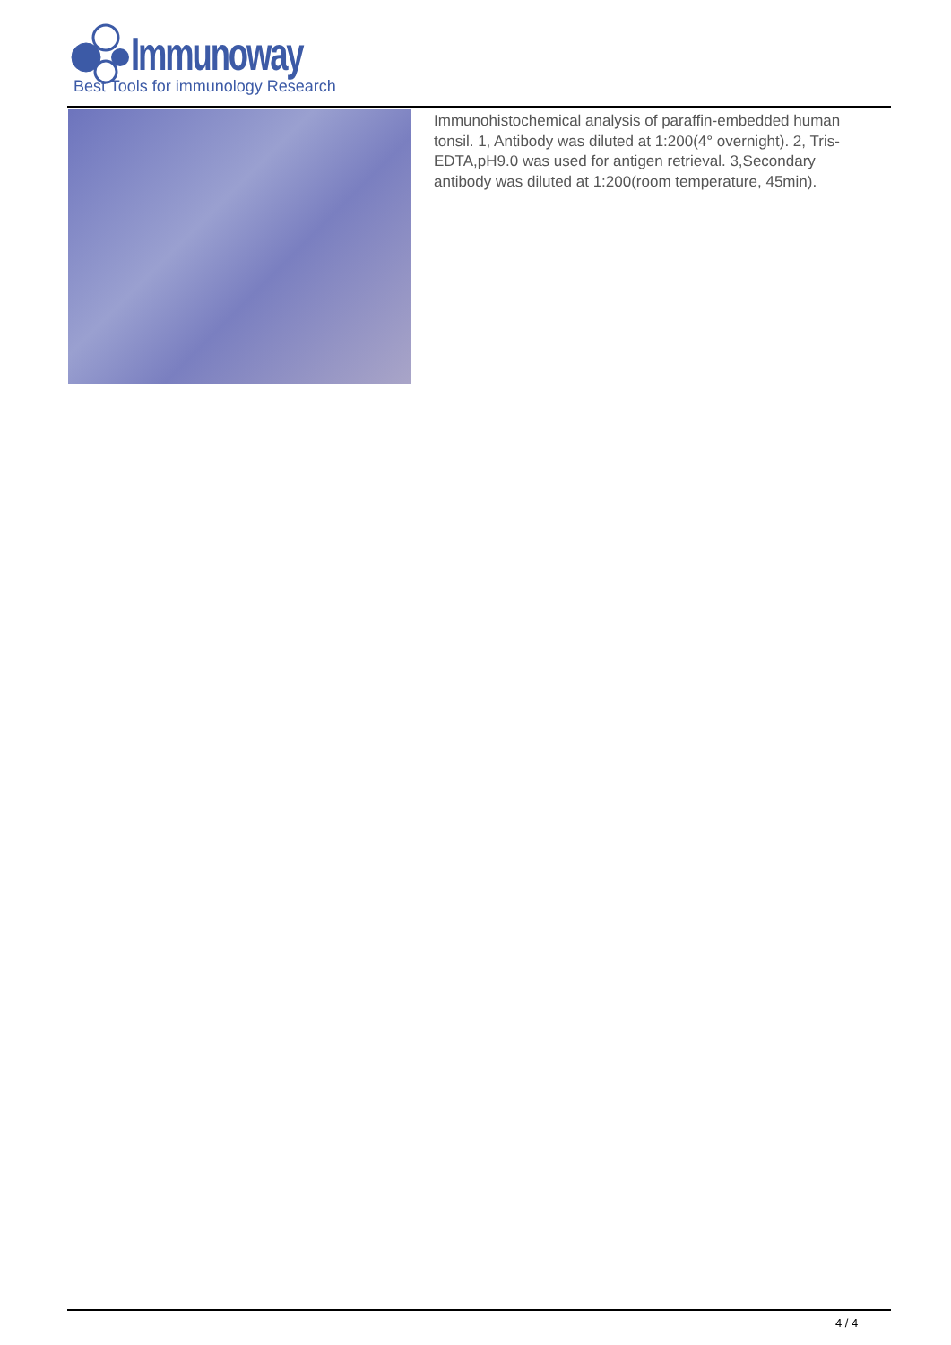Immunoway
Best Tools for immunology Research
Immunohistochemical analysis of paraffin-embedded human tonsil. 1, Antibody was diluted at 1:200(4° overnight). 2, Tris-EDTA,pH9.0 was used for antigen retrieval. 3,Secondary antibody was diluted at 1:200(room temperature, 45min).
4 / 4